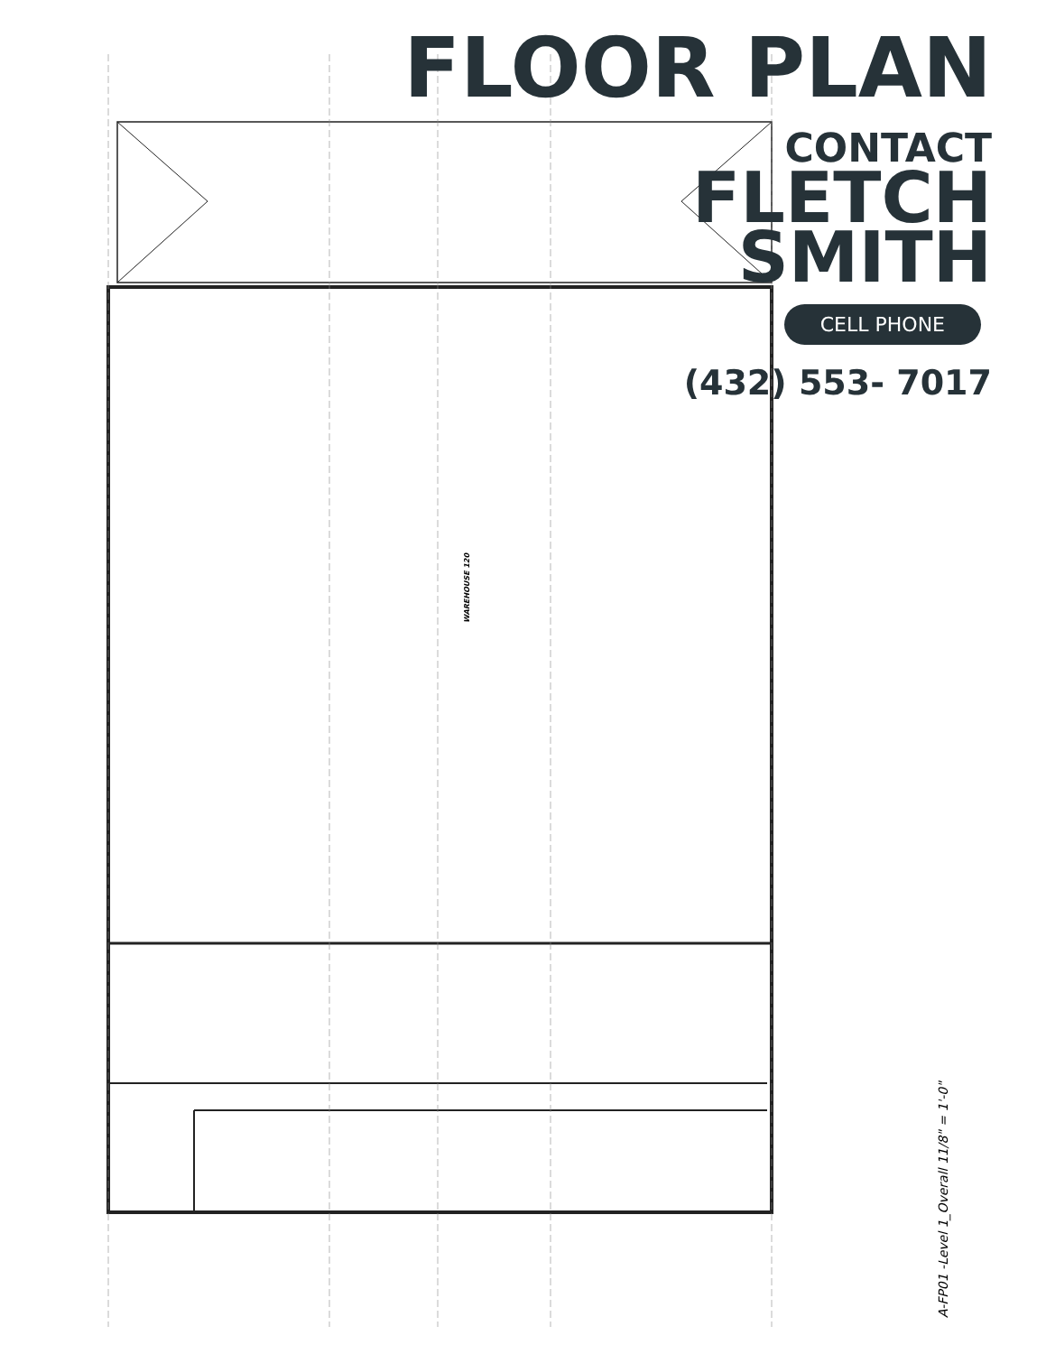WAREHOUSE 120
A-FP01 -Level 1_Overall 11/8" = 1'-0"
FLOOR PLAN
CONTACT
FLETCH
SMITH
CELL PHONE
(432) 553- 7017